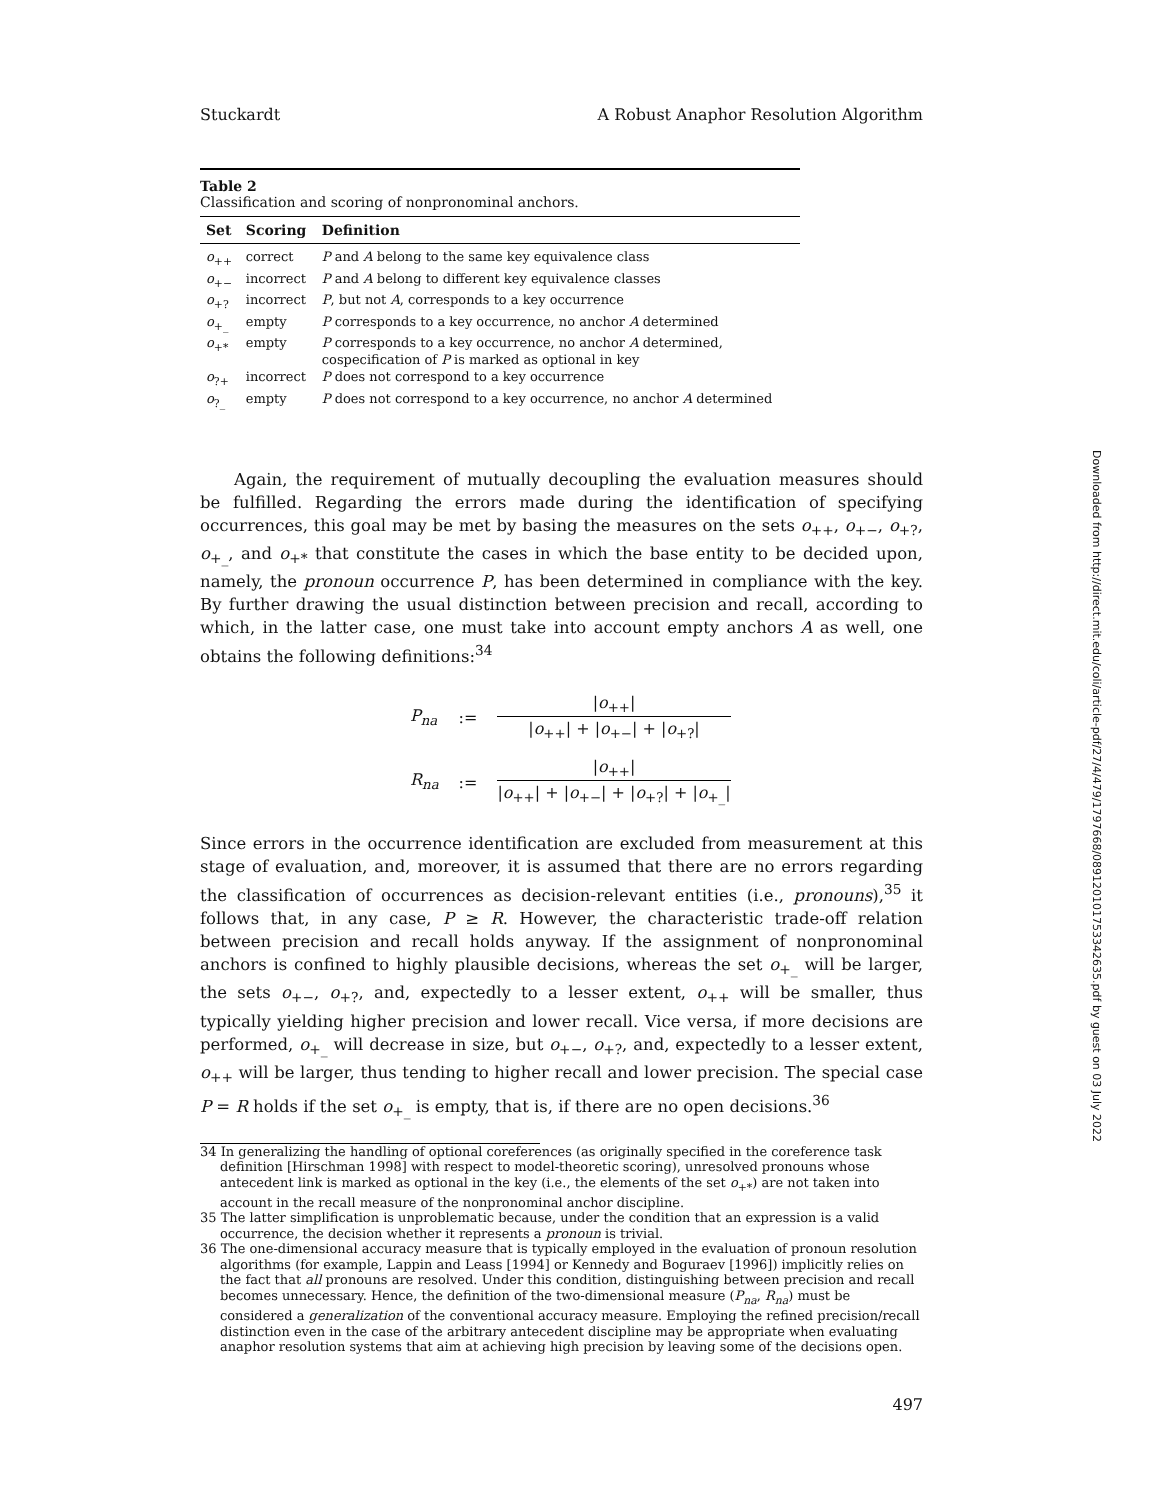Stuckardt A Robust Anaphor Resolution Algorithm
Table 2
Classification and scoring of nonpronominal anchors.
| Set | Scoring | Definition |
| --- | --- | --- |
| o<sub>++</sub> | correct | P and A belong to the same key equivalence class |
| o<sub>+−</sub> | incorrect | P and A belong to different key equivalence classes |
| o<sub>+?</sub> | incorrect | P , but not A , corresponds to a key occurrence |
| o<sub>+_</sub> | empty | P corresponds to a key occurrence, no anchor A determined |
| o<sub>+*</sub> | empty | P corresponds to a key occurrence, no anchor A determined, cospecification of P is marked as optional in key |
| o<sub>?+</sub> | incorrect | P does not correspond to a key occurrence |
| o<sub>?_</sub> | empty | P does not correspond to a key occurrence, no anchor A determined |
Again, the requirement of mutually decoupling the evaluation measures should be fulfilled. Regarding the errors made during the identification of specifying occurrences, this goal may be met by basing the measures on the sets o<sub>++</sub>, o<sub>+−</sub>, o<sub>+?</sub>, o<sub>+_</sub>, and o<sub>+*</sub> that constitute the cases in which the base entity to be decided upon, namely, the pronoun occurrence P, has been determined in compliance with the key. By further drawing the usual distinction between precision and recall, according to which, in the latter case, one must take into account empty anchors A as well, one obtains the following definitions:<sup>34</sup>
| P<sub>na</sub> | := | / o<sub>++</sub>/ / o<sub>++</sub>/ + / o<sub>+−</sub>/ + / o<sub>+?</sub>/ |
| R<sub>na</sub> | := | / o<sub>++</sub>/ / o<sub>++</sub>/ + / o<sub>+−</sub>/ + / o<sub>+?</sub>/ + / o<sub>+_</sub>/ |
Since errors in the occurrence identification are excluded from measurement at this stage of evaluation, and, moreover, it is assumed that there are no errors regarding the classification of occurrences as decision-relevant entities (i.e., pronouns),<sup>35</sup> it follows that, in any case, P ≥ R. However, the characteristic trade-off relation between precision and recall holds anyway. If the assignment of nonpronominal anchors is confined to highly plausible decisions, whereas the set o<sub>+_</sub> will be larger, the sets o<sub>+−</sub>, o<sub>+?</sub>, and, expectedly to a lesser extent, o<sub>++</sub> will be smaller, thus typically yielding higher precision and lower recall. Vice versa, if more decisions are performed, o<sub>+_</sub> will decrease in size, but o<sub>+−</sub>, o<sub>+?</sub>, and, expectedly to a lesser extent, o<sub>++</sub> will be larger, thus tending to higher recall and lower precision. The special case P = R holds if the set o<sub>+_</sub> is empty, that is, if there are no open decisions.<sup>36</sup>
34 In generalizing the handling of optional coreferences (as originally specified in the coreference task definition [Hirschman 1998] with respect to model-theoretic scoring), unresolved pronouns whose antecedent link is marked as optional in the key (i.e., the elements of the set o<sub>+*</sub>) are not taken into account in the recall measure of the nonpronominal anchor discipline.
35 The latter simplification is unproblematic because, under the condition that an expression is a valid occurrence, the decision whether it represents a pronoun is trivial.
36 The one-dimensional accuracy measure that is typically employed in the evaluation of pronoun resolution algorithms (for example, Lappin and Leass [1994] or Kennedy and Boguraev [1996]) implicitly relies on the fact that all pronouns are resolved. Under this condition, distinguishing between precision and recall becomes unnecessary. Hence, the definition of the two-dimensional measure (P<sub>na</sub>, R<sub>na</sub>) must be considered a generalization of the conventional accuracy measure. Employing the refined precision/recall distinction even in the case of the arbitrary antecedent discipline may be appropriate when evaluating anaphor resolution systems that aim at achieving high precision by leaving some of the decisions open.
497
Downloaded from http://direct.mit.edu/coli/article-pdf/27/4/479/1797668/089120101753342635.pdf by guest on 03 July 2022